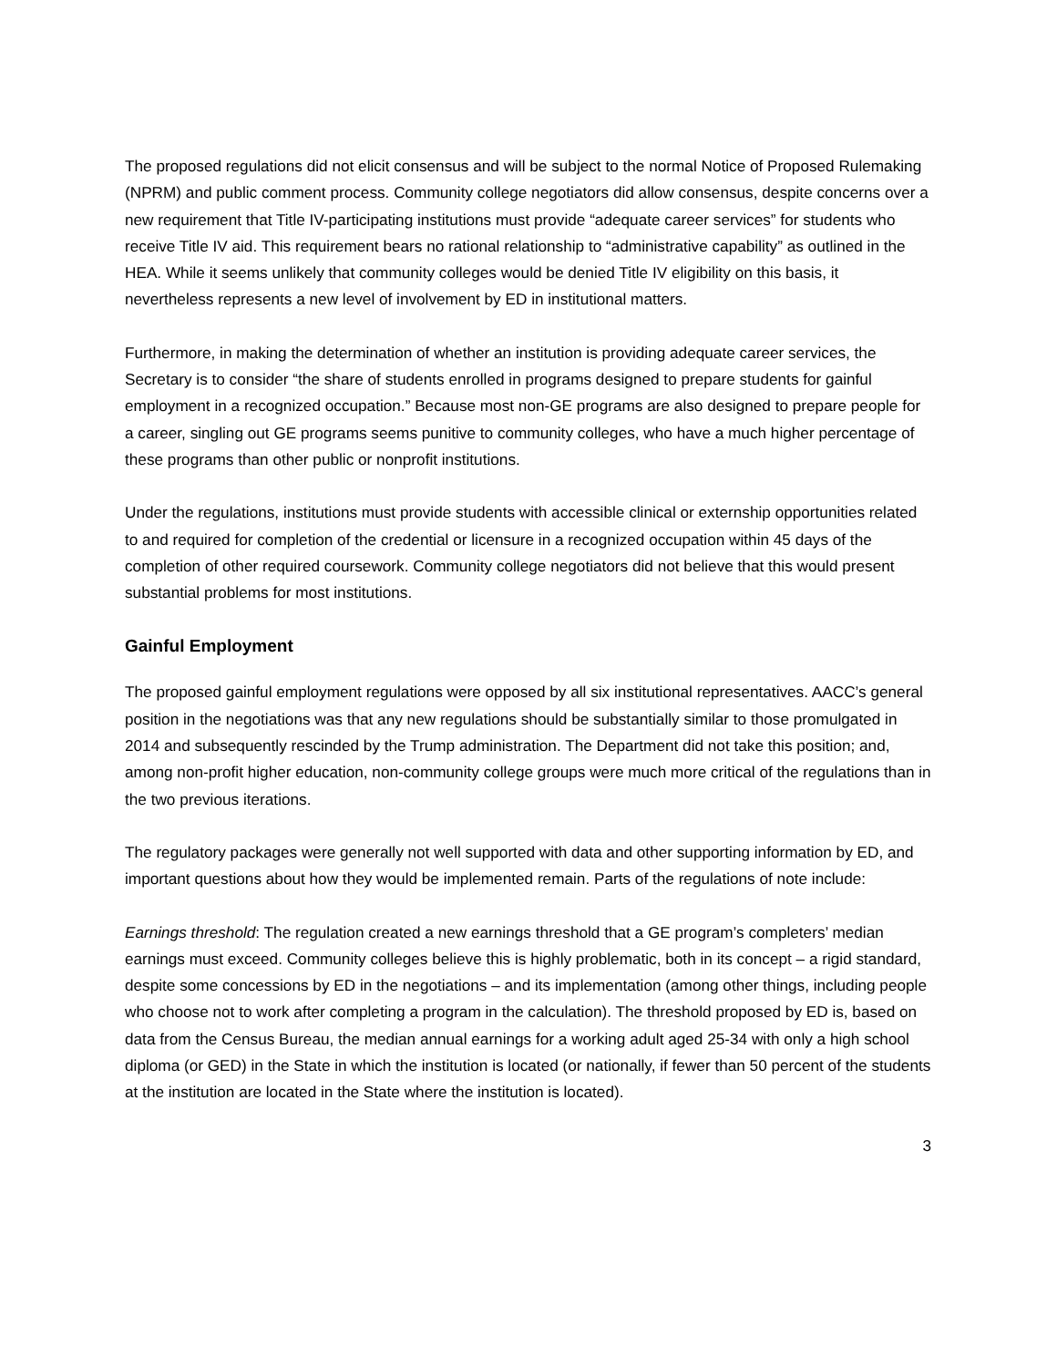The proposed regulations did not elicit consensus and will be subject to the normal Notice of Proposed Rulemaking (NPRM) and public comment process. Community college negotiators did allow consensus, despite concerns over a new requirement that Title IV-participating institutions must provide “adequate career services” for students who receive Title IV aid. This requirement bears no rational relationship to “administrative capability” as outlined in the HEA. While it seems unlikely that community colleges would be denied Title IV eligibility on this basis, it nevertheless represents a new level of involvement by ED in institutional matters.
Furthermore, in making the determination of whether an institution is providing adequate career services, the Secretary is to consider “the share of students enrolled in programs designed to prepare students for gainful employment in a recognized occupation.” Because most non-GE programs are also designed to prepare people for a career, singling out GE programs seems punitive to community colleges, who have a much higher percentage of these programs than other public or nonprofit institutions.
Under the regulations, institutions must provide students with accessible clinical or externship opportunities related to and required for completion of the credential or licensure in a recognized occupation within 45 days of the completion of other required coursework. Community college negotiators did not believe that this would present substantial problems for most institutions.
Gainful Employment
The proposed gainful employment regulations were opposed by all six institutional representatives. AACC’s general position in the negotiations was that any new regulations should be substantially similar to those promulgated in 2014 and subsequently rescinded by the Trump administration. The Department did not take this position; and, among non-profit higher education, non-community college groups were much more critical of the regulations than in the two previous iterations.
The regulatory packages were generally not well supported with data and other supporting information by ED, and important questions about how they would be implemented remain. Parts of the regulations of note include:
Earnings threshold: The regulation created a new earnings threshold that a GE program’s completers’ median earnings must exceed. Community colleges believe this is highly problematic, both in its concept – a rigid standard, despite some concessions by ED in the negotiations – and its implementation (among other things, including people who choose not to work after completing a program in the calculation). The threshold proposed by ED is, based on data from the Census Bureau, the median annual earnings for a working adult aged 25-34 with only a high school diploma (or GED) in the State in which the institution is located (or nationally, if fewer than 50 percent of the students at the institution are located in the State where the institution is located).
3